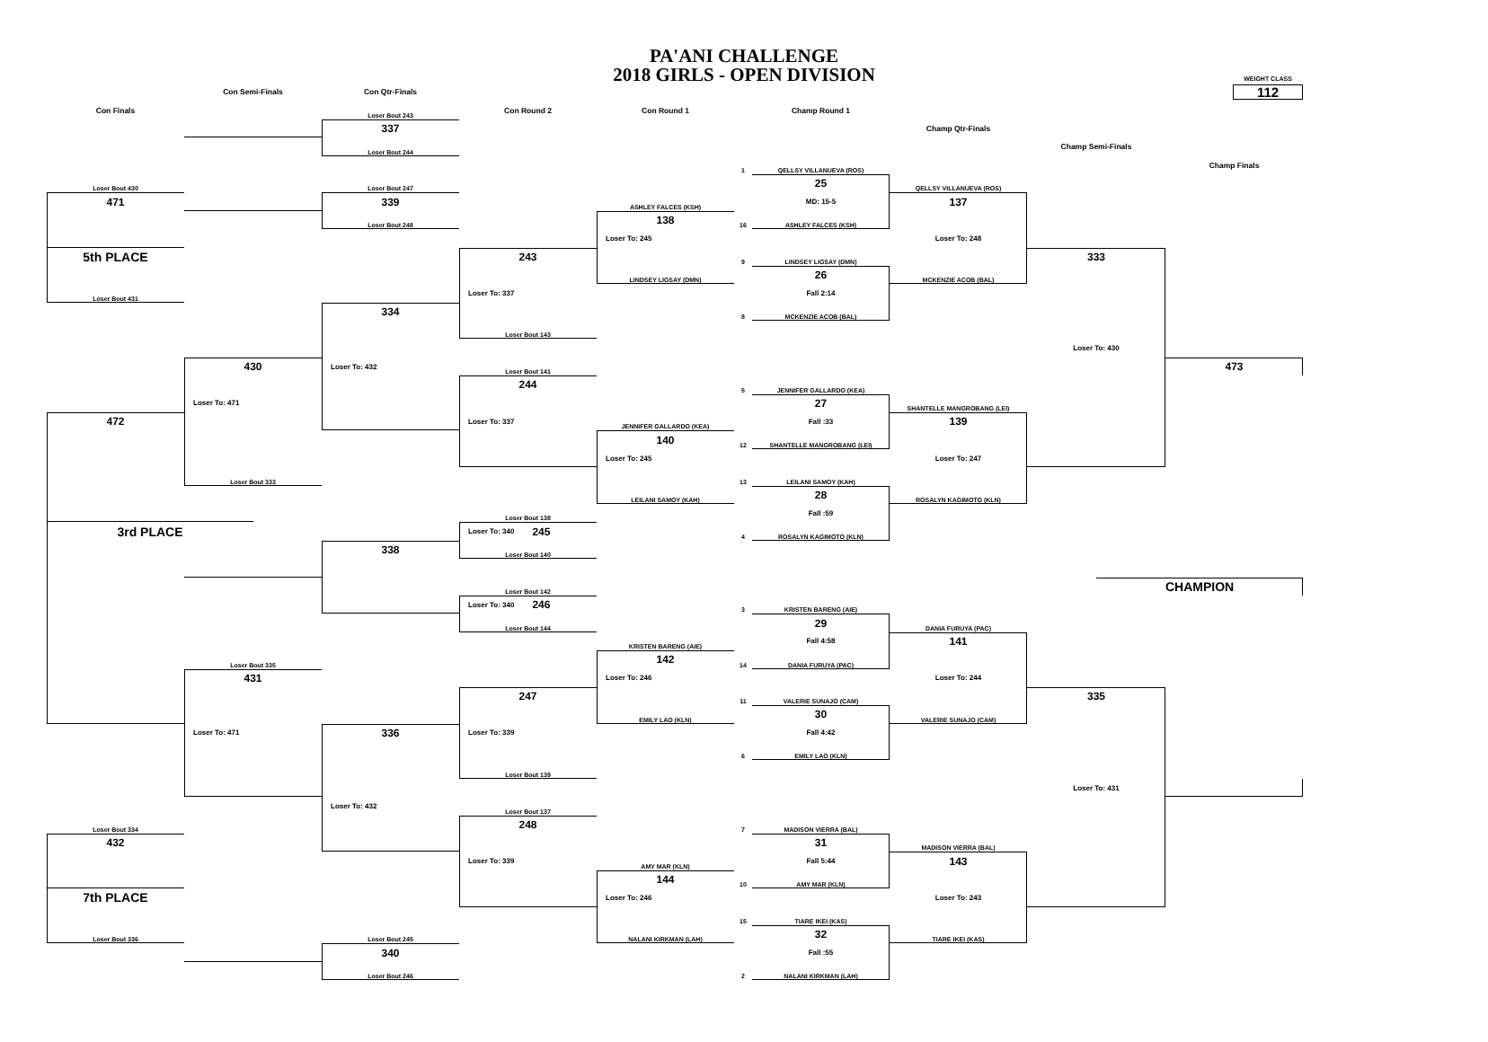PA'ANI CHALLENGE
2018 GIRLS - OPEN DIVISION
WEIGHT CLASS
112
Con Semi-Finals
Con Qtr-Finals
Con Finals
Loser Bout 243
Con Round 2
Con Round 1
Champ Round 1
337
Champ Qtr-Finals
Loser Bout 244
Champ Semi-Finals
1
QELLSY VILLANUEVA (ROS)
Champ Finals
Loser Bout 430
Loser Bout 247
25
QELLSY VILLANUEVA (ROS)
471
339
ASHLEY FALCES (KSH)
MD: 15-5
137
Loser Bout 248
138
16
ASHLEY FALCES (KSH)
Loser To: 245
Loser To: 248
5th PLACE
243
9
LINDSEY LIGSAY (DMN)
333
LINDSEY LIGSAY (DMN)
26
MCKENZIE ACOB (BAL)
Loser Bout 431
Loser To: 337
Fall 2:14
334
8
MCKENZIE ACOB (BAL)
Loser Bout 143
Loser To: 430
430
Loser To: 432
Loser Bout 141
473
244
5
JENNIFER GALLARDO (KEA)
27
Loser To: 471
SHANTELLE MANGROBANG (LEI)
472
Loser To: 337
JENNIFER GALLARDO (KEA)
Fall :33
139
140
12
SHANTELLE MANGROBANG (LEI)
Loser To: 245
Loser To: 247
Loser Bout 333
13
LEILANI SAMOY (KAH)
LEILANI SAMOY (KAH)
28
ROSALYN KAGIMOTO (KLN)
Loser Bout 138
Fall :59
3rd PLACE
Loser To: 340 245
4
ROSALYN KAGIMOTO (KLN)
338
Loser Bout 140
CHAMPION
Loser Bout 142
Loser To: 340 246
3
KRISTEN BARENG (AIE)
Loser Bout 144
29
DANIA FURUYA (PAC)
KRISTEN BARENG (AIE)
Fall 4:58
141
Loser Bout 335
142
14
DANIA FURUYA (PAC)
431
Loser To: 246
Loser To: 244
247
11
VALERIE SUNAJO (CAM)
335
EMILY LAO (KLN)
30
VALERIE SUNAJO (CAM)
Loser To: 471
336
Loser To: 339
Fall 4:42
6
EMILY LAO (KLN)
Loser Bout 139
Loser To: 431
Loser To: 432
Loser Bout 137
Loser Bout 334
248
7
MADISON VIERRA (BAL)
432
31
MADISON VIERRA (BAL)
Loser To: 339
AMY MAR (KLN)
Fall 5:44
143
144
10
AMY MAR (KLN)
7th PLACE
Loser To: 246
Loser To: 243
15
TIARE IKEI (KAS)
Loser Bout 336
Loser Bout 245
NALANI KIRKMAN (LAH)
32
TIARE IKEI (KAS)
340
Fall :55
Loser Bout 246
2
NALANI KIRKMAN (LAH)